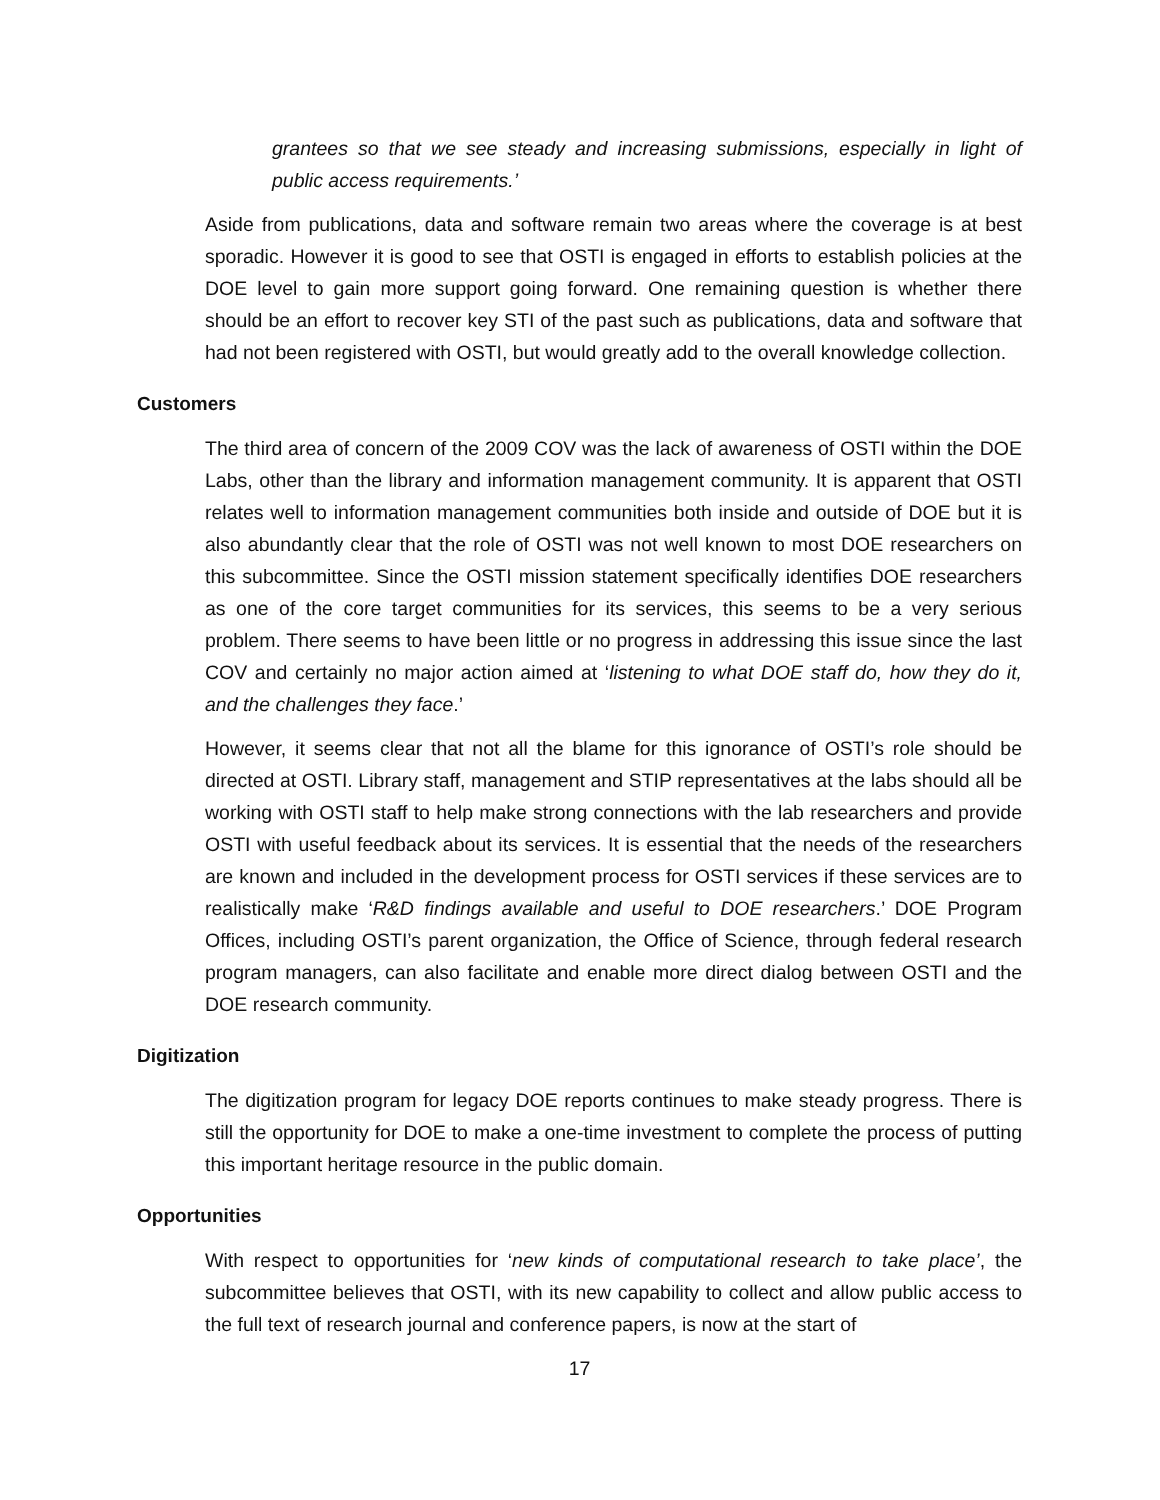grantees so that we see steady and increasing submissions, especially in light of public access requirements.’
Aside from publications, data and software remain two areas where the coverage is at best sporadic. However it is good to see that OSTI is engaged in efforts to establish policies at the DOE level to gain more support going forward. One remaining question is whether there should be an effort to recover key STI of the past such as publications, data and software that had not been registered with OSTI, but would greatly add to the overall knowledge collection.
Customers
The third area of concern of the 2009 COV was the lack of awareness of OSTI within the DOE Labs, other than the library and information management community. It is apparent that OSTI relates well to information management communities both inside and outside of DOE but it is also abundantly clear that the role of OSTI was not well known to most DOE researchers on this subcommittee. Since the OSTI mission statement specifically identifies DOE researchers as one of the core target communities for its services, this seems to be a very serious problem. There seems to have been little or no progress in addressing this issue since the last COV and certainly no major action aimed at ‘listening to what DOE staff do, how they do it, and the challenges they face.’
However, it seems clear that not all the blame for this ignorance of OSTI’s role should be directed at OSTI. Library staff, management and STIP representatives at the labs should all be working with OSTI staff to help make strong connections with the lab researchers and provide OSTI with useful feedback about its services. It is essential that the needs of the researchers are known and included in the development process for OSTI services if these services are to realistically make ‘R&D findings available and useful to DOE researchers.’ DOE Program Offices, including OSTI’s parent organization, the Office of Science, through federal research program managers, can also facilitate and enable more direct dialog between OSTI and the DOE research community.
Digitization
The digitization program for legacy DOE reports continues to make steady progress. There is still the opportunity for DOE to make a one-time investment to complete the process of putting this important heritage resource in the public domain.
Opportunities
With respect to opportunities for ‘new kinds of computational research to take place’, the subcommittee believes that OSTI, with its new capability to collect and allow public access to the full text of research journal and conference papers, is now at the start of
17